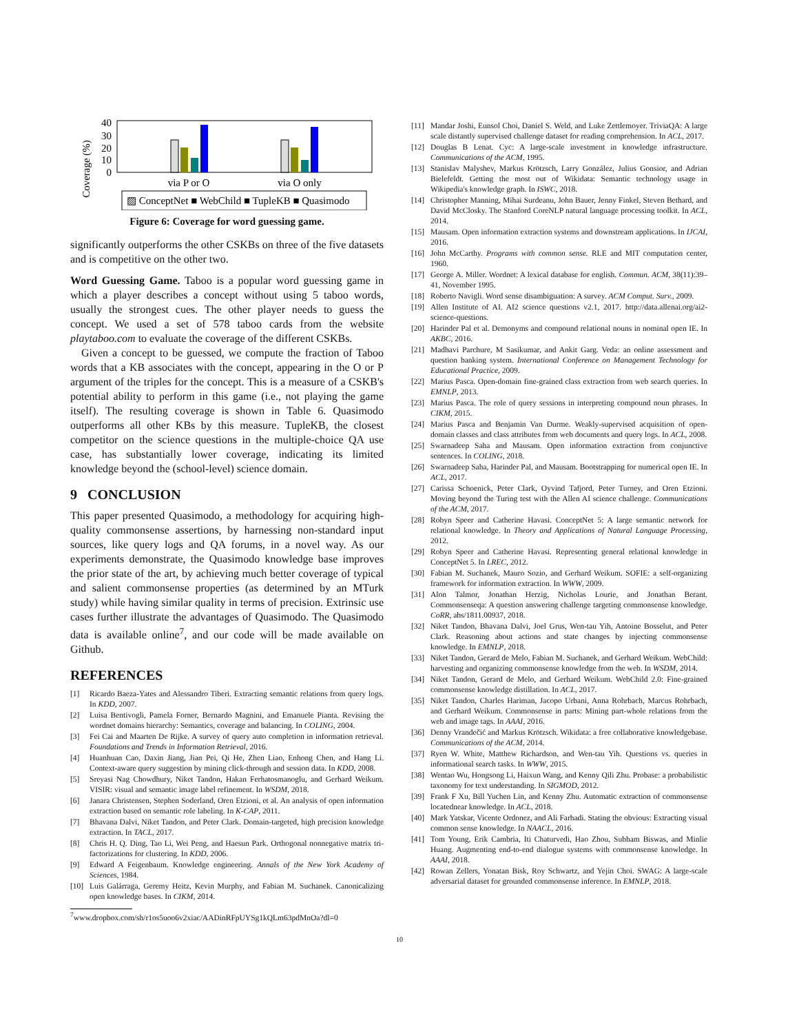Coverage (%)
40
30
20
10
0
via P or O
via O only
▨ ConceptNet ■ WebChild ■ TupleKB ■ Quasimodo
Figure 6: Coverage for word guessing game.
significantly outperforms the other CSKBs on three of the five datasets and is competitive on the other two.
Word Guessing Game. Taboo is a popular word guessing game in which a player describes a concept without using 5 taboo words, usually the strongest cues. The other player needs to guess the concept. We used a set of 578 taboo cards from the website playtaboo.com to evaluate the coverage of the different CSKBs.
Given a concept to be guessed, we compute the fraction of Taboo words that a KB associates with the concept, appearing in the O or P argument of the triples for the concept. This is a measure of a CSKB's potential ability to perform in this game (i.e., not playing the game itself). The resulting coverage is shown in Table 6. Quasimodo outperforms all other KBs by this measure. TupleKB, the closest competitor on the science questions in the multiple-choice QA use case, has substantially lower coverage, indicating its limited knowledge beyond the (school-level) science domain.
9 CONCLUSION
This paper presented Quasimodo, a methodology for acquiring high-quality commonsense assertions, by harnessing non-standard input sources, like query logs and QA forums, in a novel way. As our experiments demonstrate, the Quasimodo knowledge base improves the prior state of the art, by achieving much better coverage of typical and salient commonsense properties (as determined by an MTurk study) while having similar quality in terms of precision. Extrinsic use cases further illustrate the advantages of Quasimodo. The Quasimodo data is available online<sup>7</sup>, and our code will be made available on Github.
REFERENCES
[1] Ricardo Baeza-Yates and Alessandro Tiberi. Extracting semantic relations from query logs. In KDD, 2007.
[2] Luisa Bentivogli, Pamela Forner, Bernardo Magnini, and Emanuele Pianta. Revising the wordnet domains hierarchy: Semantics, coverage and balancing. In COLING, 2004.
[3] Fei Cai and Maarten De Rijke. A survey of query auto completion in information retrieval. Foundations and Trends in Information Retrieval, 2016.
[4] Huanhuan Cao, Daxin Jiang, Jian Pei, Qi He, Zhen Liao, Enhong Chen, and Hang Li. Context-aware query suggestion by mining click-through and session data. In KDD, 2008.
[5] Sreyasi Nag Chowdhury, Niket Tandon, Hakan Ferhatosmanoglu, and Gerhard Weikum. VISIR: visual and semantic image label refinement. In WSDM, 2018.
[6] Janara Christensen, Stephen Soderland, Oren Etzioni, et al. An analysis of open information extraction based on semantic role labeling. In K-CAP, 2011.
[7] Bhavana Dalvi, Niket Tandon, and Peter Clark. Domain-targeted, high precision knowledge extraction. In TACL, 2017.
[8] Chris H. Q. Ding, Tao Li, Wei Peng, and Haesun Park. Orthogonal nonnegative matrix tri-factorizations for clustering. In KDD, 2006.
[9] Edward A Feigenbaum. Knowledge engineering. Annals of the New York Academy of Sciences, 1984.
[10] Luis Galárraga, Geremy Heitz, Kevin Murphy, and Fabian M. Suchanek. Canonicalizing open knowledge bases. In CIKM, 2014.
<sup>7</sup> www.dropbox.com/sh/r1os5uoo6v2xiac/AADinRFpUYSg1kQLm63pdMnOa?dl=0
[11] Mandar Joshi, Eunsol Choi, Daniel S. Weld, and Luke Zettlemoyer. TriviaQA: A large scale distantly supervised challenge dataset for reading comprehension. In ACL, 2017.
[12] Douglas B Lenat. Cyc: A large-scale investment in knowledge infrastructure. Communications of the ACM, 1995.
[13] Stanislav Malyshev, Markus Krötzsch, Larry González, Julius Gonsior, and Adrian Bielefeldt. Getting the most out of Wikidata: Semantic technology usage in Wikipedia's knowledge graph. In ISWC, 2018.
[14] Christopher Manning, Mihai Surdeanu, John Bauer, Jenny Finkel, Steven Bethard, and David McClosky. The Stanford CoreNLP natural language processing toolkit. In ACL, 2014.
[15] Mausam. Open information extraction systems and downstream applications. In IJCAI, 2016.
[16] John McCarthy. Programs with common sense. RLE and MIT computation center, 1960.
[17] George A. Miller. Wordnet: A lexical database for english. Commun. ACM, 38(11):39–41, November 1995.
[18] Roberto Navigli. Word sense disambiguation: A survey. ACM Comput. Surv., 2009.
[19] Allen Institute of AI. AI2 science questions v2.1, 2017. http://data.allenai.org/ai2-science-questions.
[20] Harinder Pal et al. Demonyms and compound relational nouns in nominal open IE. In AKBC, 2016.
[21] Madhavi Parchure, M Sasikumar, and Ankit Garg. Veda: an online assessment and question banking system. International Conference on Management Technology for Educational Practice, 2009.
[22] Marius Pasca. Open-domain fine-grained class extraction from web search queries. In EMNLP, 2013.
[23] Marius Pasca. The role of query sessions in interpreting compound noun phrases. In CIKM, 2015.
[24] Marius Pasca and Benjamin Van Durme. Weakly-supervised acquisition of open-domain classes and class attributes from web documents and query logs. In ACL, 2008.
[25] Swarnadeep Saha and Mausam. Open information extraction from conjunctive sentences. In COLING, 2018.
[26] Swarnadeep Saha, Harinder Pal, and Mausam. Bootstrapping for numerical open IE. In ACL, 2017.
[27] Carissa Schoenick, Peter Clark, Oyvind Tafjord, Peter Turney, and Oren Etzioni. Moving beyond the Turing test with the Allen AI science challenge. Communications of the ACM, 2017.
[28] Robyn Speer and Catherine Havasi. ConceptNet 5: A large semantic network for relational knowledge. In Theory and Applications of Natural Language Processing, 2012.
[29] Robyn Speer and Catherine Havasi. Representing general relational knowledge in ConceptNet 5. In LREC, 2012.
[30] Fabian M. Suchanek, Mauro Sozio, and Gerhard Weikum. SOFIE: a self-organizing framework for information extraction. In WWW, 2009.
[31] Alon Talmor, Jonathan Herzig, Nicholas Lourie, and Jonathan Berant. Commonsenseqa: A question answering challenge targeting commonsense knowledge. CoRR, abs/1811.00937, 2018.
[32] Niket Tandon, Bhavana Dalvi, Joel Grus, Wen-tau Yih, Antoine Bosselut, and Peter Clark. Reasoning about actions and state changes by injecting commonsense knowledge. In EMNLP, 2018.
[33] Niket Tandon, Gerard de Melo, Fabian M. Suchanek, and Gerhard Weikum. WebChild: harvesting and organizing commonsense knowledge from the web. In WSDM, 2014.
[34] Niket Tandon, Gerard de Melo, and Gerhard Weikum. WebChild 2.0: Fine-grained commonsense knowledge distillation. In ACL, 2017.
[35] Niket Tandon, Charles Hariman, Jacopo Urbani, Anna Rohrbach, Marcus Rohrbach, and Gerhard Weikum. Commonsense in parts: Mining part-whole relations from the web and image tags. In AAAI, 2016.
[36] Denny Vrandečić and Markus Krötzsch. Wikidata: a free collaborative knowledgebase. Communications of the ACM, 2014.
[37] Ryen W. White, Matthew Richardson, and Wen-tau Yih. Questions vs. queries in informational search tasks. In WWW, 2015.
[38] Wentao Wu, Hongsong Li, Haixun Wang, and Kenny Qili Zhu. Probase: a probabilistic taxonomy for text understanding. In SIGMOD, 2012.
[39] Frank F Xu, Bill Yuchen Lin, and Kenny Zhu. Automatic extraction of commonsense locatednear knowledge. In ACL, 2018.
[40] Mark Yatskar, Vicente Ordonez, and Ali Farhadi. Stating the obvious: Extracting visual common sense knowledge. In NAACL, 2016.
[41] Tom Young, Erik Cambria, Iti Chaturvedi, Hao Zhou, Subham Biswas, and Minlie Huang. Augmenting end-to-end dialogue systems with commonsense knowledge. In AAAI, 2018.
[42] Rowan Zellers, Yonatan Bisk, Roy Schwartz, and Yejin Choi. SWAG: A large-scale adversarial dataset for grounded commonsense inference. In EMNLP, 2018.
10